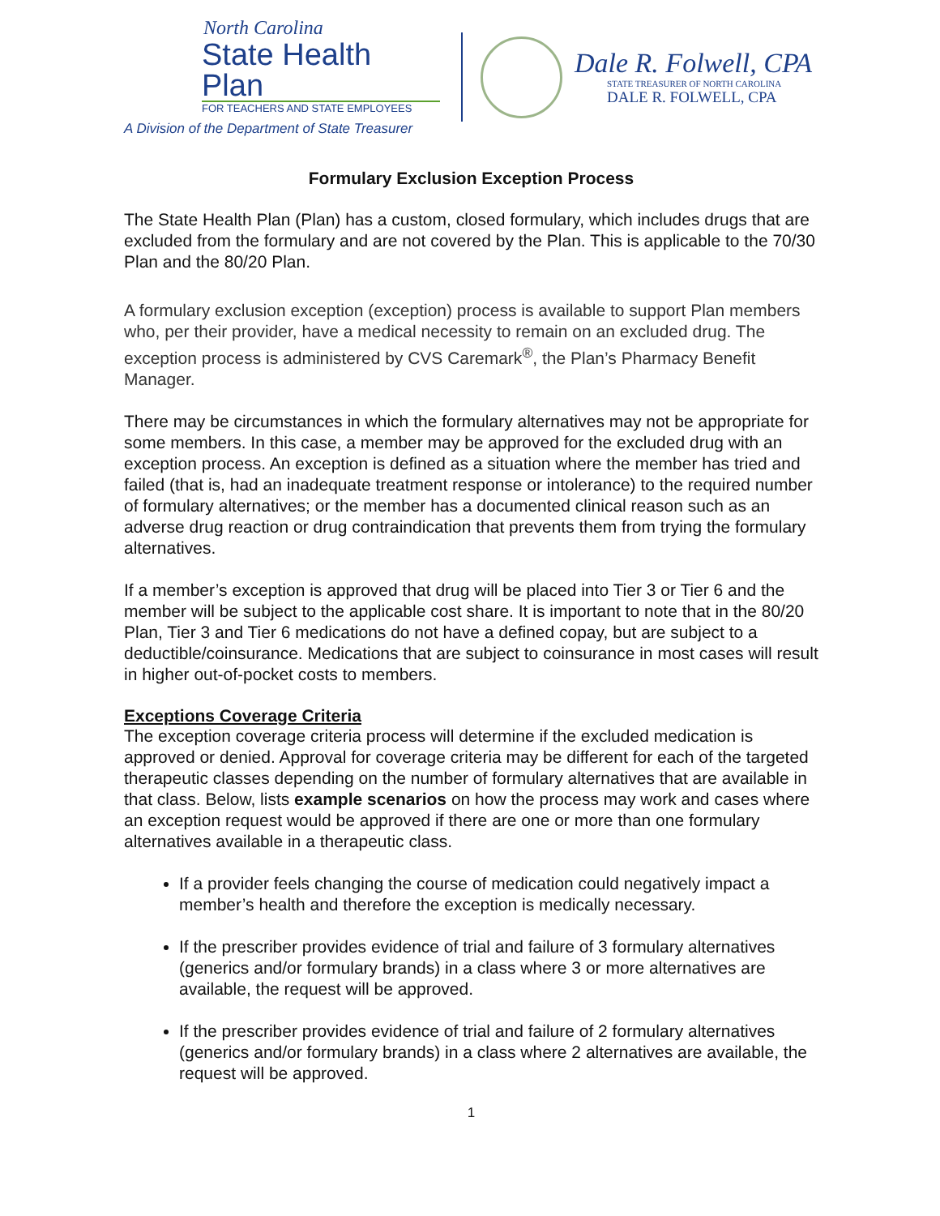North Carolina
State Health Plan
FOR TEACHERS AND STATE EMPLOYEES
A Division of the Department of State Treasurer
Dale R. Folwell, CPA
STATE TREASURER OF NORTH CAROLINA
DALE R. FOLWELL, CPA
Formulary Exclusion Exception Process
The State Health Plan (Plan) has a custom, closed formulary, which includes drugs that are excluded from the formulary and are not covered by the Plan. This is applicable to the 70/30 Plan and the 80/20 Plan.
A formulary exclusion exception (exception) process is available to support Plan members who, per their provider, have a medical necessity to remain on an excluded drug. The exception process is administered by CVS Caremark<sup>®</sup>, the Plan’s Pharmacy Benefit Manager.
There may be circumstances in which the formulary alternatives may not be appropriate for some members. In this case, a member may be approved for the excluded drug with an exception process. An exception is defined as a situation where the member has tried and failed (that is, had an inadequate treatment response or intolerance) to the required number of formulary alternatives; or the member has a documented clinical reason such as an adverse drug reaction or drug contraindication that prevents them from trying the formulary alternatives.
If a member’s exception is approved that drug will be placed into Tier 3 or Tier 6 and the member will be subject to the applicable cost share. It is important to note that in the 80/20 Plan, Tier 3 and Tier 6 medications do not have a defined copay, but are subject to a deductible/coinsurance. Medications that are subject to coinsurance in most cases will result in higher out-of-pocket costs to members.
Exceptions Coverage Criteria
The exception coverage criteria process will determine if the excluded medication is approved or denied. Approval for coverage criteria may be different for each of the targeted therapeutic classes depending on the number of formulary alternatives that are available in that class. Below, lists example scenarios on how the process may work and cases where an exception request would be approved if there are one or more than one formulary alternatives available in a therapeutic class.
If a provider feels changing the course of medication could negatively impact a member’s health and therefore the exception is medically necessary.
If the prescriber provides evidence of trial and failure of 3 formulary alternatives (generics and/or formulary brands) in a class where 3 or more alternatives are available, the request will be approved.
If the prescriber provides evidence of trial and failure of 2 formulary alternatives (generics and/or formulary brands) in a class where 2 alternatives are available, the request will be approved.
1